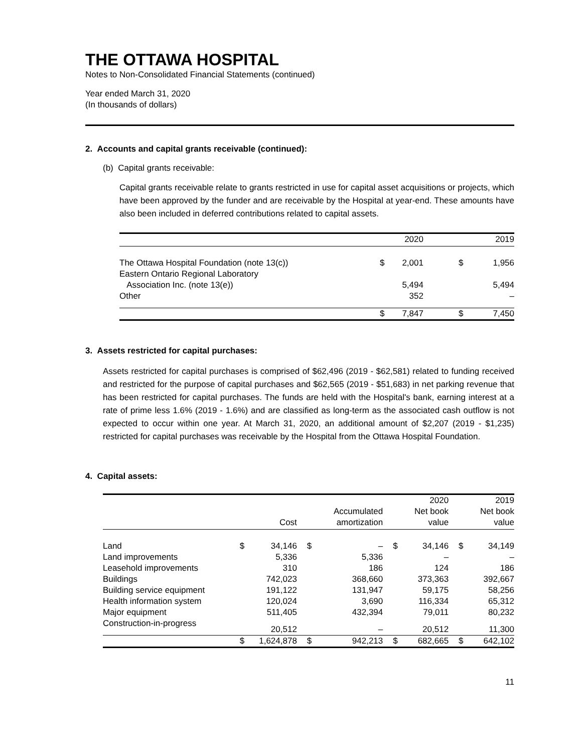THE OTTAWA HOSPITAL
Notes to Non-Consolidated Financial Statements (continued)
Year ended March 31, 2020
(In thousands of dollars)
2. Accounts and capital grants receivable (continued):
(b) Capital grants receivable:
Capital grants receivable relate to grants restricted in use for capital asset acquisitions or projects, which have been approved by the funder and are receivable by the Hospital at year-end. These amounts have also been included in deferred contributions related to capital assets.
| | | 2020 | | 2019 |
| --- | --- | --- | --- | --- |
| The Ottawa Hospital Foundation (note 13(c)) | $ | 2,001 | $ | 1,956 |
| Eastern Ontario Regional Laboratory Association Inc. (note 13(e)) | | 5,494 | | 5,494 |
| Other | | 352 | | – |
| | $ | 7,847 | $ | 7,450 |
3. Assets restricted for capital purchases:
Assets restricted for capital purchases is comprised of $62,496 (2019 - $62,581) related to funding received and restricted for the purpose of capital purchases and $62,565 (2019 - $51,683) in net parking revenue that has been restricted for capital purchases. The funds are held with the Hospital's bank, earning interest at a rate of prime less 1.6% (2019 - 1.6%) and are classified as long-term as the associated cash outflow is not expected to occur within one year. At March 31, 2020, an additional amount of $2,207 (2019 - $1,235) restricted for capital purchases was receivable by the Hospital from the Ottawa Hospital Foundation.
4. Capital assets:
| | | Cost | | Accumulated amortization | | 2020 Net book value | | 2019 Net book value |
| --- | --- | --- | --- | --- | --- | --- | --- | --- |
| Land | $ | 34,146 | $ | – | $ | 34,146 | $ | 34,149 |
| Land improvements | | 5,336 | | 5,336 | | – | | – |
| Leasehold improvements | | 310 | | 186 | | 124 | | 186 |
| Buildings | | 742,023 | | 368,660 | | 373,363 | | 392,667 |
| Building service equipment | | 191,122 | | 131,947 | | 59,175 | | 58,256 |
| Health information system | | 120,024 | | 3,690 | | 116,334 | | 65,312 |
| Major equipment | | 511,405 | | 432,394 | | 79,011 | | 80,232 |
| Construction-in-progress | | 20,512 | | – | | 20,512 | | 11,300 |
| | $ | 1,624,878 | $ | 942,213 | $ | 682,665 | $ | 642,102 |
11